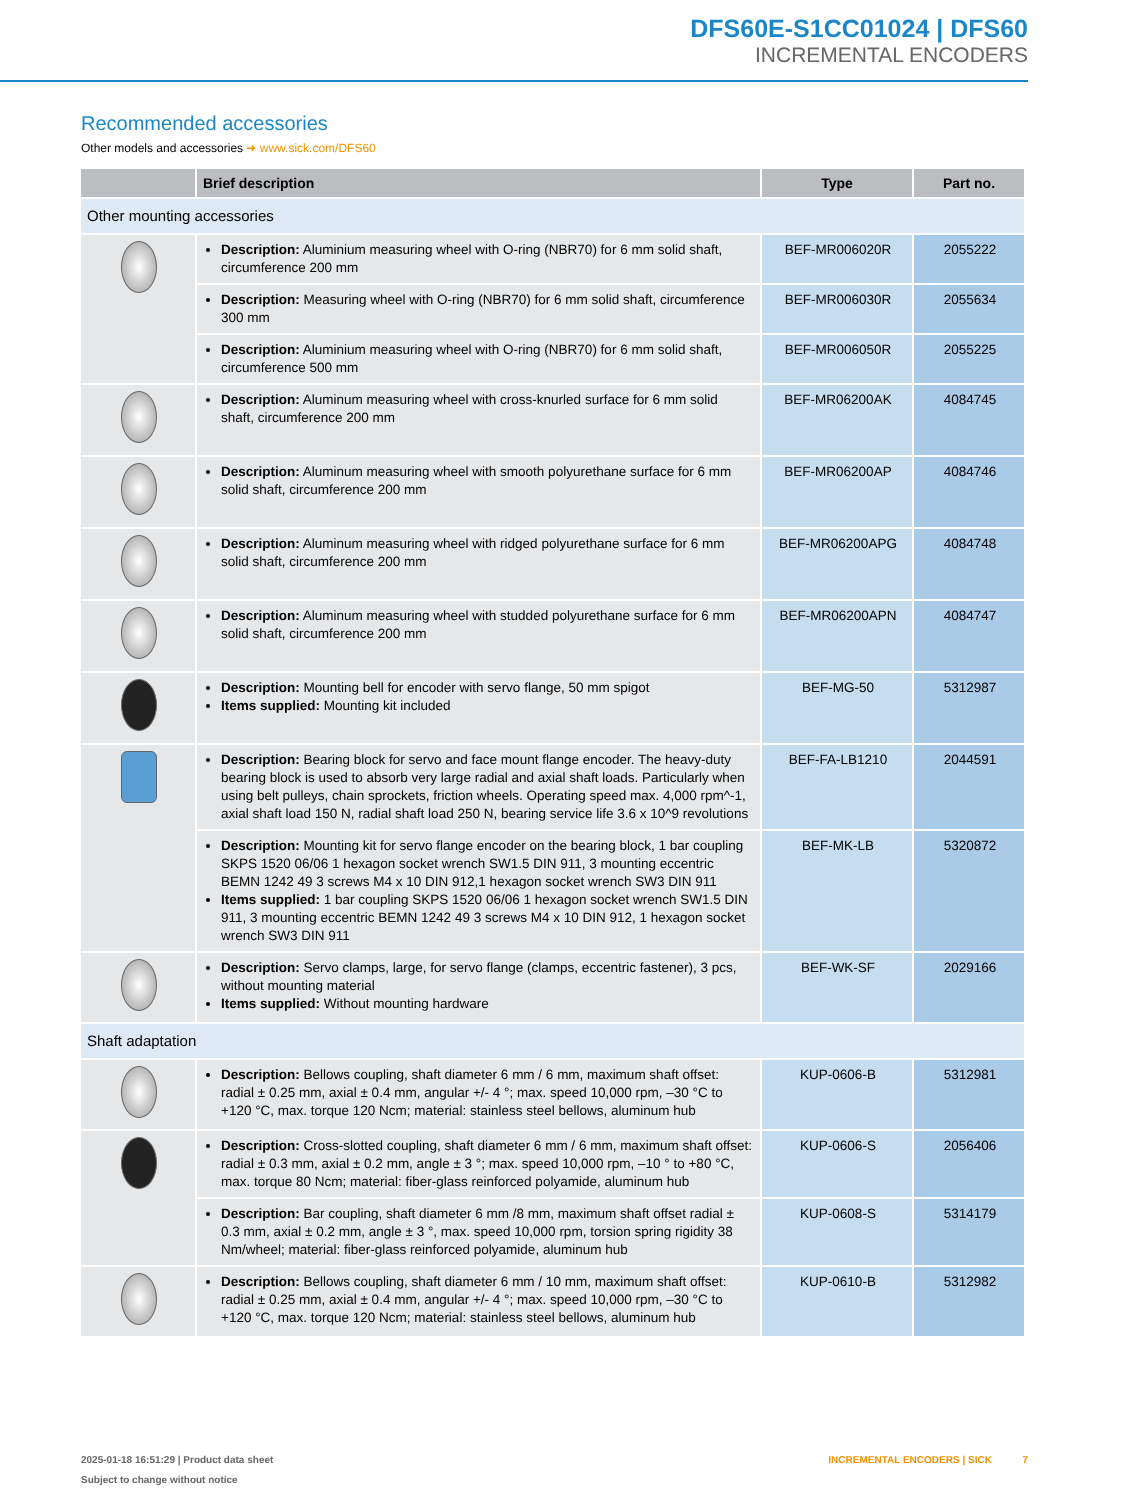DFS60E-S1CC01024 | DFS60
INCREMENTAL ENCODERS
Recommended accessories
Other models and accessories ➜ www.sick.com/DFS60
| | Brief description | Type | Part no. |
| --- | --- | --- | --- |
| Other mounting accessories | | | |
| | Description: Aluminium measuring wheel with O-ring (NBR70) for 6 mm solid shaft, circumference 200 mm | BEF-MR006020R | 2055222 |
| | Description: Measuring wheel with O-ring (NBR70) for 6 mm solid shaft, circumfer­ence 300 mm | BEF-MR006030R | 2055634 |
| | Description: Aluminium measuring wheel with O-ring (NBR70) for 6 mm solid shaft, circumference 500 mm | BEF-MR006050R | 2055225 |
| | Description: Aluminum measuring wheel with cross-knurled surface for 6 mm solid shaft, circumference 200 mm | BEF-MR06200AK | 4084745 |
| | Description: Aluminum measuring wheel with smooth polyurethane surface for 6 mm solid shaft, circumference 200 mm | BEF-MR06200AP | 4084746 |
| | Description: Aluminum measuring wheel with ridged polyurethane surface for 6 mm solid shaft, circumference 200 mm | BEF-MR06200APG | 4084748 |
| | Description: Aluminum measuring wheel with studded polyurethane surface for 6 mm solid shaft, circumference 200 mm | BEF-MR06200APN | 4084747 |
| | Description: Mounting bell for encoder with servo flange, 50 mm spigot Items supplied: Mounting kit included | BEF-MG-50 | 5312987 |
| | Description: Bearing block for servo and face mount flange encoder. The heavy-du­ty bearing block is used to absorb very large radial and axial shaft loads. Particular­ly when using belt pulleys, chain sprockets, friction wheels. Operating speed max. 4,000 rpm^-1, axial shaft load 150 N, radial shaft load 250 N, bearing service life 3.6 x 10^9 revolutions | BEF-FA-LB1210 | 2044591 |
| | Description: Mounting kit for servo flange encoder on the bearing block, 1 bar cou­pling SKPS 1520 06/06 1 hexagon socket wrench SW1.5 DIN 911, 3 mounting ec­centric BEMN 1242 49 3 screws M4 x 10 DIN 912,1 hexagon socket wrench SW3 DIN 911 Items supplied: 1 bar coupling SKPS 1520 06/06 1 hexagon socket wrench SW1.5 DIN 911, 3 mounting eccentric BEMN 1242 49 3 screws M4 x 10 DIN 912, 1 hexagon socket wrench SW3 DIN 911 | BEF-MK-LB | 5320872 |
| | Description: Servo clamps, large, for servo flange (clamps, eccentric fastener), 3 pcs, without mounting material Items supplied: Without mounting hardware | BEF-WK-SF | 2029166 |
| Shaft adaptation | | | |
| | Description: Bellows coupling, shaft diameter 6 mm / 6 mm, maximum shaft offset: radial ± 0.25 mm, axial ± 0.4 mm, angular +/- 4 °; max. speed 10,000 rpm, –30 °C to +120 °C, max. torque 120 Ncm; material: stainless steel bellows, aluminum hub | KUP-0606-B | 5312981 |
| | Description: Cross-slotted coupling, shaft diameter 6 mm / 6 mm, maximum shaft offset: radial ± 0.3 mm, axial ± 0.2 mm, angle ± 3 °; max. speed 10,000 rpm, –10 ° to +80 °C, max. torque 80 Ncm; material: fiber-glass reinforced polyamide, aluminum hub | KUP-0606-S | 2056406 |
| | Description: Bar coupling, shaft diameter 6 mm /8 mm, maximum shaft offset radial ± 0.3 mm, axial ± 0.2 mm, angle ± 3 °, max. speed 10,000 rpm, torsion spring rigidity 38 Nm/wheel; material: fiber-glass reinforced polyamide, aluminum hub | KUP-0608-S | 5314179 |
| | Description: Bellows coupling, shaft diameter 6 mm / 10 mm, maximum shaft offset: radial ± 0.25 mm, axial ± 0.4 mm, angular +/- 4 °; max. speed 10,000 rpm, –30 °C to +120 °C, max. torque 120 Ncm; material: stainless steel bellows, aluminum hub | KUP-0610-B | 5312982 |
2025-01-18 16:51:29 | Product data sheet
Subject to change without notice
INCREMENTAL ENCODERS | SICK 7